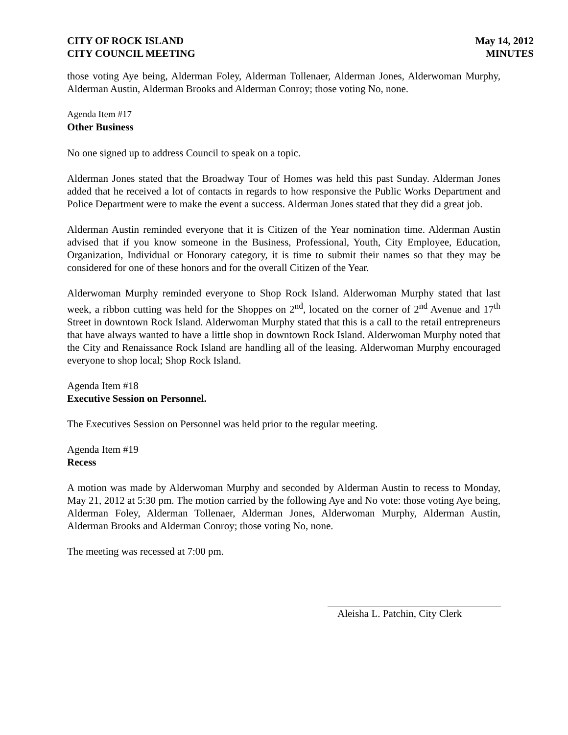CITY OF ROCK ISLAND
CITY COUNCIL MEETING
May 14, 2012
MINUTES
those voting Aye being, Alderman Foley, Alderman Tollenaer, Alderman Jones, Alderwoman Murphy, Alderman Austin, Alderman Brooks and Alderman Conroy; those voting No, none.
Agenda Item #17
Other Business
No one signed up to address Council to speak on a topic.
Alderman Jones stated that the Broadway Tour of Homes was held this past Sunday. Alderman Jones added that he received a lot of contacts in regards to how responsive the Public Works Department and Police Department were to make the event a success. Alderman Jones stated that they did a great job.
Alderman Austin reminded everyone that it is Citizen of the Year nomination time. Alderman Austin advised that if you know someone in the Business, Professional, Youth, City Employee, Education, Organization, Individual or Honorary category, it is time to submit their names so that they may be considered for one of these honors and for the overall Citizen of the Year.
Alderwoman Murphy reminded everyone to Shop Rock Island. Alderwoman Murphy stated that last week, a ribbon cutting was held for the Shoppes on 2<sup>nd</sup>, located on the corner of 2<sup>nd</sup> Avenue and 17<sup>th</sup> Street in downtown Rock Island. Alderwoman Murphy stated that this is a call to the retail entrepreneurs that have always wanted to have a little shop in downtown Rock Island. Alderwoman Murphy noted that the City and Renaissance Rock Island are handling all of the leasing. Alderwoman Murphy encouraged everyone to shop local; Shop Rock Island.
Agenda Item #18
Executive Session on Personnel.
The Executives Session on Personnel was held prior to the regular meeting.
Agenda Item #19
Recess
A motion was made by Alderwoman Murphy and seconded by Alderman Austin to recess to Monday, May 21, 2012 at 5:30 pm. The motion carried by the following Aye and No vote: those voting Aye being, Alderman Foley, Alderman Tollenaer, Alderman Jones, Alderwoman Murphy, Alderman Austin, Alderman Brooks and Alderman Conroy; those voting No, none.
The meeting was recessed at 7:00 pm.
Aleisha L. Patchin, City Clerk